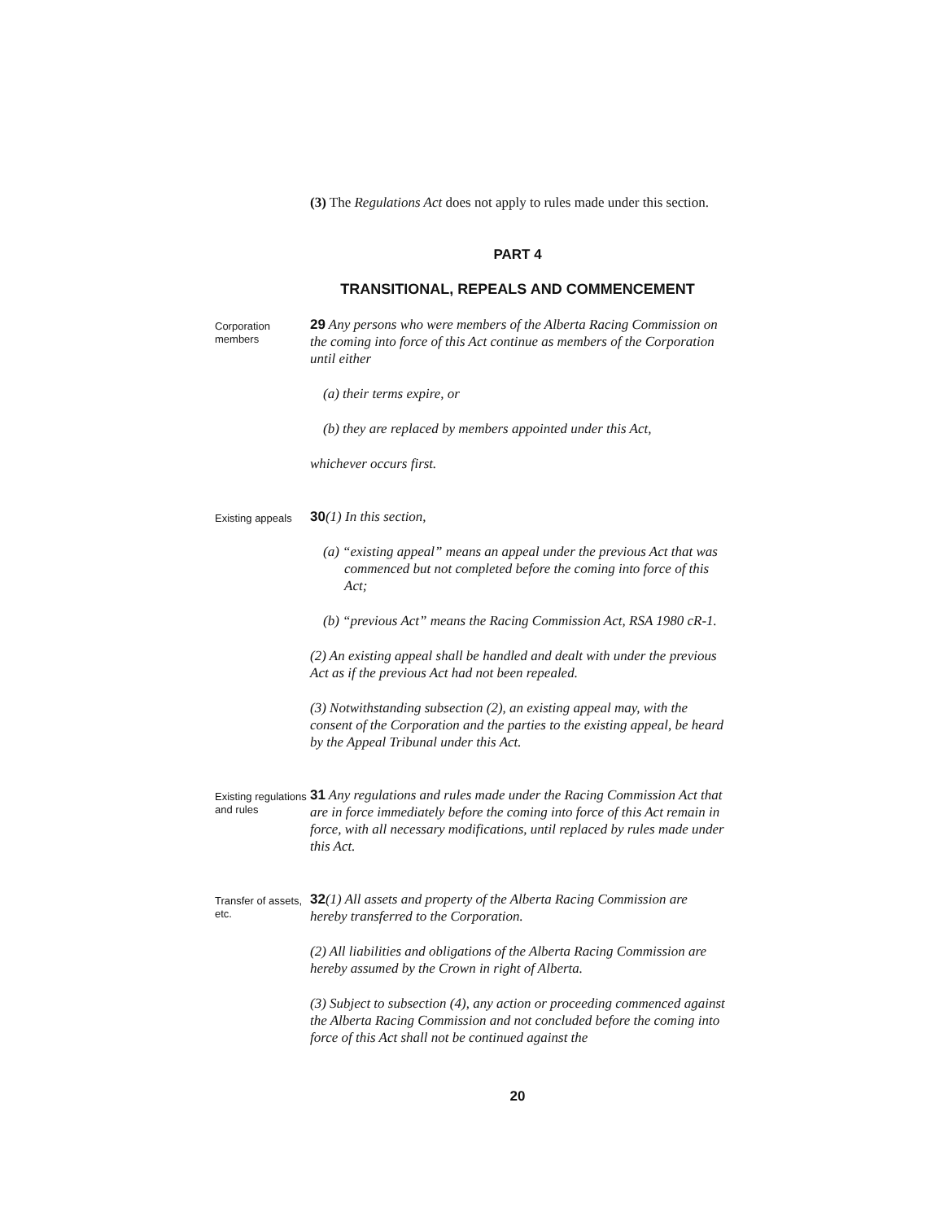(3) The Regulations Act does not apply to rules made under this section.
PART 4
TRANSITIONAL, REPEALS AND COMMENCEMENT
Corporation members
29 Any persons who were members of the Alberta Racing Commission on the coming into force of this Act continue as members of the Corporation until either
(a) their terms expire, or
(b) they are replaced by members appointed under this Act,
whichever occurs first.
Existing appeals
30(1) In this section,
(a) “existing appeal” means an appeal under the previous Act that was commenced but not completed before the coming into force of this Act;
(b) “previous Act” means the Racing Commission Act, RSA 1980 cR-1.
(2) An existing appeal shall be handled and dealt with under the previous Act as if the previous Act had not been repealed.
(3) Notwithstanding subsection (2), an existing appeal may, with the consent of the Corporation and the parties to the existing appeal, be heard by the Appeal Tribunal under this Act.
Existing regulations and rules
31 Any regulations and rules made under the Racing Commission Act that are in force immediately before the coming into force of this Act remain in force, with all necessary modifications, until replaced by rules made under this Act.
Transfer of assets, etc.
32(1) All assets and property of the Alberta Racing Commission are hereby transferred to the Corporation.
(2) All liabilities and obligations of the Alberta Racing Commission are hereby assumed by the Crown in right of Alberta.
(3) Subject to subsection (4), any action or proceeding commenced against the Alberta Racing Commission and not concluded before the coming into force of this Act shall not be continued against the
20